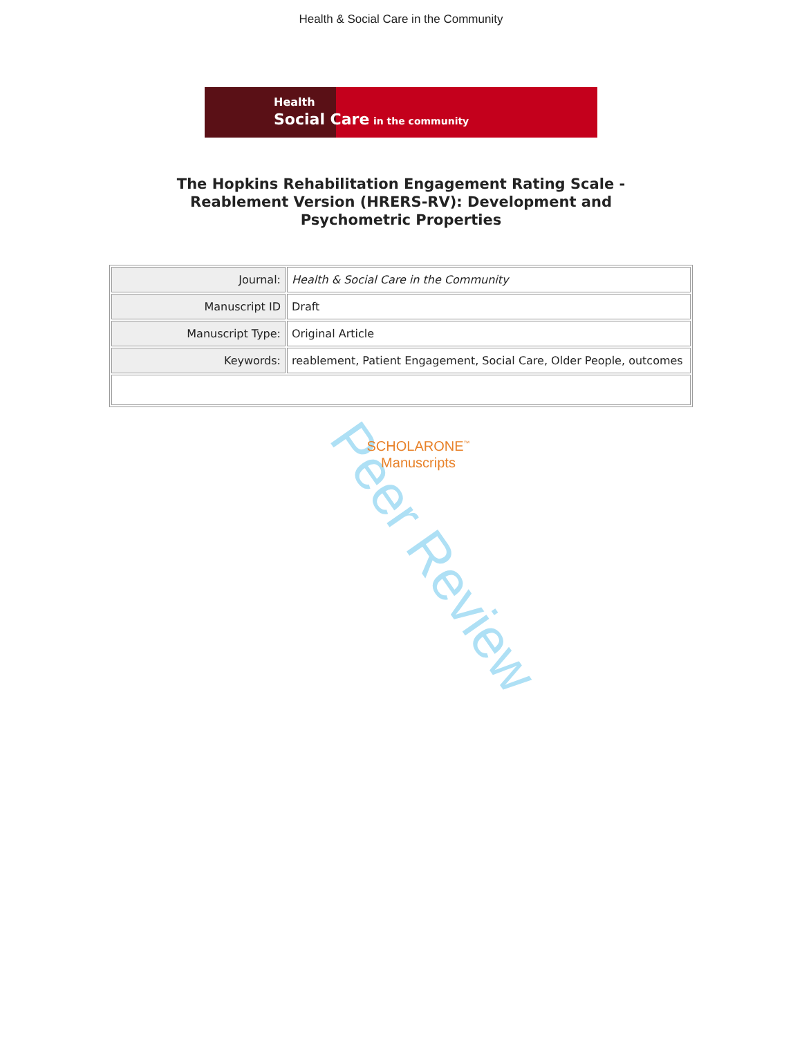Health & Social Care in the Community
Health
Social Care in the community
The Hopkins Rehabilitation Engagement Rating Scale -
Reablement Version (HRERS-RV): Development and
Psychometric Properties
| Journal: | Health & Social Care in the Community |
| Manuscript ID | Draft |
| Manuscript Type: | Original Article |
| Keywords: | reablement, Patient Engagement, Social Care, Older People, outcomes |
SCHOLARONE<sup>™</sup>
Manuscripts
Peer Review